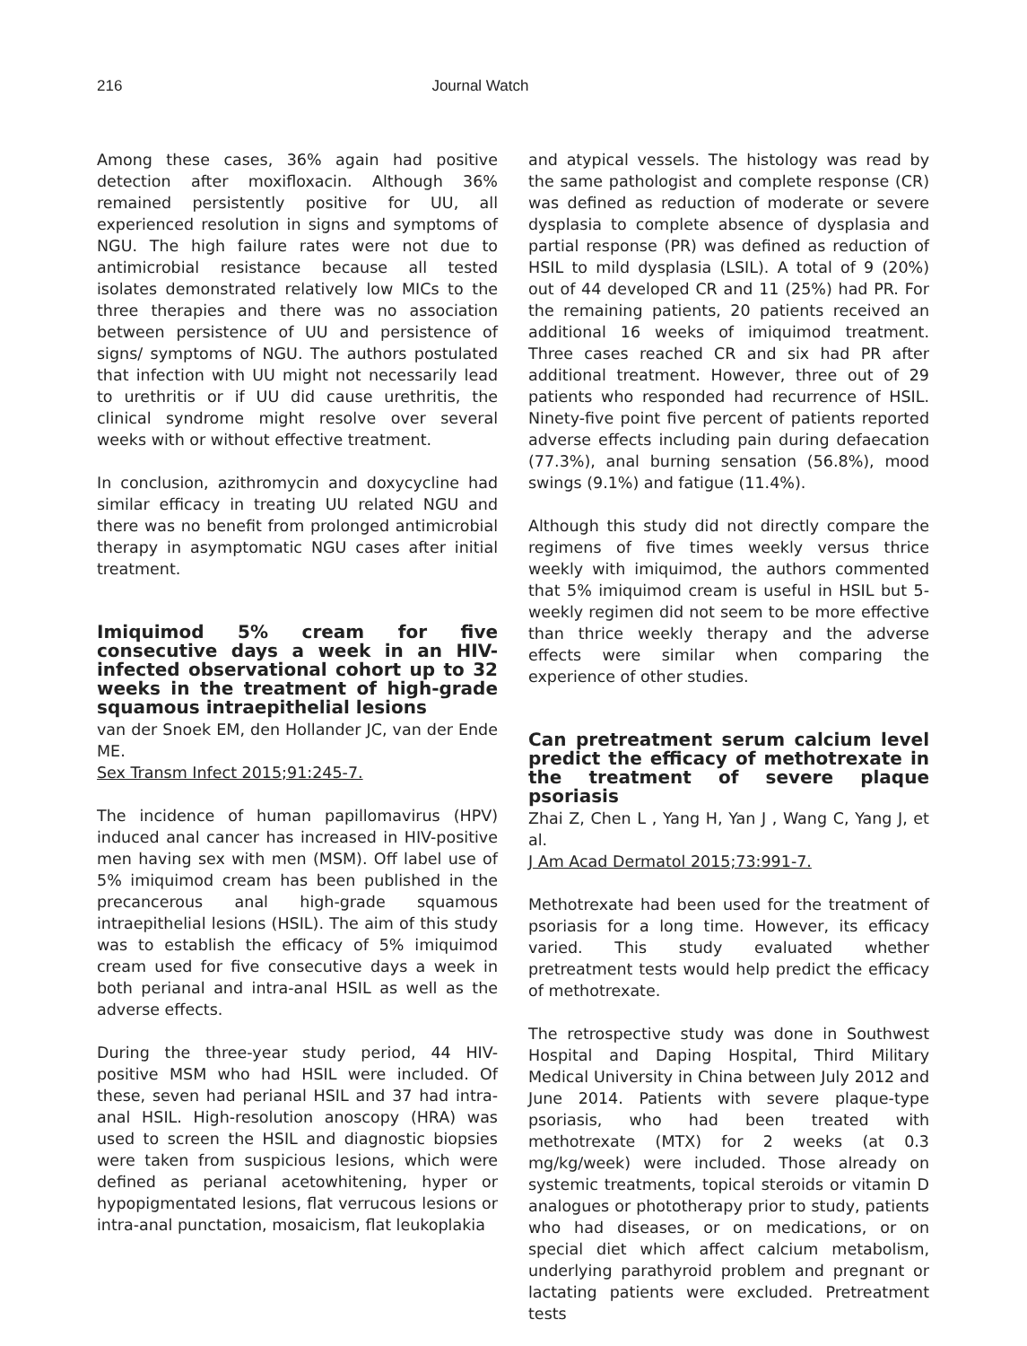216 Journal Watch
Among these cases, 36% again had positive detection after moxifloxacin. Although 36% remained persistently positive for UU, all experienced resolution in signs and symptoms of NGU. The high failure rates were not due to antimicrobial resistance because all tested isolates demonstrated relatively low MICs to the three therapies and there was no association between persistence of UU and persistence of signs/ symptoms of NGU. The authors postulated that infection with UU might not necessarily lead to urethritis or if UU did cause urethritis, the clinical syndrome might resolve over several weeks with or without effective treatment.
In conclusion, azithromycin and doxycycline had similar efficacy in treating UU related NGU and there was no benefit from prolonged antimicrobial therapy in asymptomatic NGU cases after initial treatment.
Imiquimod 5% cream for five consecutive days a week in an HIV-infected observational cohort up to 32 weeks in the treatment of high-grade squamous intraepithelial lesions
van der Snoek EM, den Hollander JC, van der Ende ME.
Sex Transm Infect 2015;91:245-7.
The incidence of human papillomavirus (HPV) induced anal cancer has increased in HIV-positive men having sex with men (MSM). Off label use of 5% imiquimod cream has been published in the precancerous anal high-grade squamous intraepithelial lesions (HSIL). The aim of this study was to establish the efficacy of 5% imiquimod cream used for five consecutive days a week in both perianal and intra-anal HSIL as well as the adverse effects.
During the three-year study period, 44 HIV-positive MSM who had HSIL were included. Of these, seven had perianal HSIL and 37 had intra-anal HSIL. High-resolution anoscopy (HRA) was used to screen the HSIL and diagnostic biopsies were taken from suspicious lesions, which were defined as perianal acetowhitening, hyper or hypopigmentated lesions, flat verrucous lesions or intra-anal punctation, mosaicism, flat leukoplakia
and atypical vessels. The histology was read by the same pathologist and complete response (CR) was defined as reduction of moderate or severe dysplasia to complete absence of dysplasia and partial response (PR) was defined as reduction of HSIL to mild dysplasia (LSIL). A total of 9 (20%) out of 44 developed CR and 11 (25%) had PR. For the remaining patients, 20 patients received an additional 16 weeks of imiquimod treatment. Three cases reached CR and six had PR after additional treatment. However, three out of 29 patients who responded had recurrence of HSIL. Ninety-five point five percent of patients reported adverse effects including pain during defaecation (77.3%), anal burning sensation (56.8%), mood swings (9.1%) and fatigue (11.4%).
Although this study did not directly compare the regimens of five times weekly versus thrice weekly with imiquimod, the authors commented that 5% imiquimod cream is useful in HSIL but 5-weekly regimen did not seem to be more effective than thrice weekly therapy and the adverse effects were similar when comparing the experience of other studies.
Can pretreatment serum calcium level predict the efficacy of methotrexate in the treatment of severe plaque psoriasis
Zhai Z, Chen L , Yang H, Yan J , Wang C, Yang J, et al.
J Am Acad Dermatol 2015;73:991-7.
Methotrexate had been used for the treatment of psoriasis for a long time. However, its efficacy varied. This study evaluated whether pretreatment tests would help predict the efficacy of methotrexate.
The retrospective study was done in Southwest Hospital and Daping Hospital, Third Military Medical University in China between July 2012 and June 2014. Patients with severe plaque-type psoriasis, who had been treated with methotrexate (MTX) for 2 weeks (at 0.3 mg/kg/week) were included. Those already on systemic treatments, topical steroids or vitamin D analogues or phototherapy prior to study, patients who had diseases, or on medications, or on special diet which affect calcium metabolism, underlying parathyroid problem and pregnant or lactating patients were excluded. Pretreatment tests